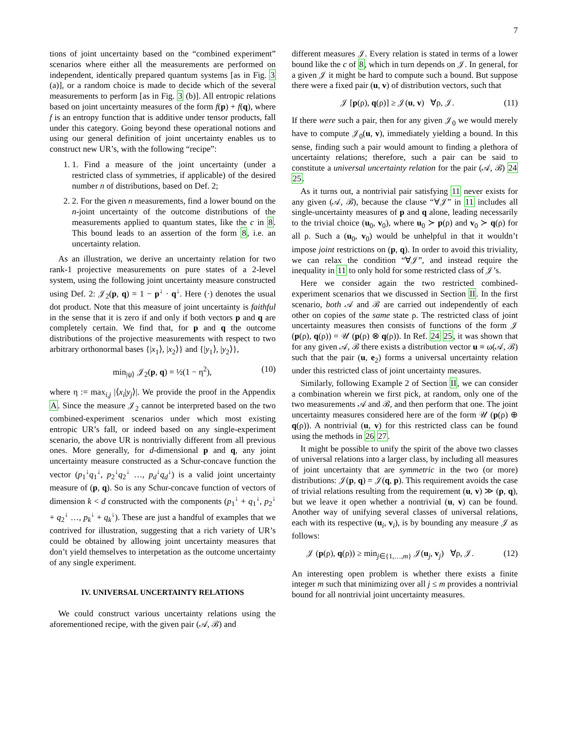7
tions of joint uncertainty based on the “combined experiment” scenarios where either all the measurements are performed on independent, identically prepared quantum systems [as in Fig. 3 (a)], or a random choice is made to decide which of the several measurements to perform [as in Fig. 3 (b)]. All entropic relations based on joint uncertainty measures of the form f(p) + f(q), where f is an entropy function that is additive under tensor products, fall under this category. Going beyond these operational notions and using our general definition of joint uncertainty enables us to construct new UR’s, with the following “recipe”:
1. 1. Find a measure of the joint uncertainty (under a restricted class of symmetries, if applicable) of the desired number n of distributions, based on Def. 2;
2. 2. For the given n measurements, find a lower bound on the n-joint uncertainty of the outcome distributions of the measurements applied to quantum states, like the c in 8. This bound leads to an assertion of the form 8, i.e. an uncertainty relation.
As an illustration, we derive an uncertainty relation for two rank-1 projective measurements on pure states of a 2-level system, using the following joint uncertainty measure constructed using Def. 2: 𝒥<sub>2</sub>(p, q) = 1 − p<sup>↓</sup> · q<sup>↓</sup>. Here (·) denotes the usual dot product. Note that this measure of joint uncertainty is faithful in the sense that it is zero if and only if both vectors p and q are completely certain. We find that, for p and q the outcome distributions of the projective measurements with respect to two arbitrary orthonormal bases {|x<sub>1</sub>⟩, |x<sub>2</sub>⟩} and {|y<sub>1</sub>⟩, |y<sub>2</sub>⟩},
min<sub>|ψ⟩</sub> 𝒥<sub>2</sub>(p, q) = ½(1 − η<sup>2</sup>), (10)
where η := max<sub>i,j</sub> |⟨x<sub>i</sub>|y<sub>j</sub>⟩|. We provide the proof in the Appendix A. Since the measure 𝒥<sub>2</sub> cannot be interpreted based on the two combined-experiment scenarios under which most existing entropic UR’s fall, or indeed based on any single-experiment scenario, the above UR is nontrivially different from all previous ones. More generally, for d-dimensional p and q, any joint uncertainty measure constructed as a Schur-concave function the vector (p<sub>1</sub><sup>↓</sup>q<sub>1</sub><sup>↓</sup>, p<sub>2</sub><sup>↓</sup>q<sub>2</sub><sup>↓</sup> …, p<sub>d</sub><sup>↓</sup>q<sub>d</sub><sup>↓</sup>) is a valid joint uncertainty measure of (p, q). So is any Schur-concave function of vectors of dimension k < d constructed with the components (p<sub>1</sub><sup>↓</sup> + q<sub>1</sub><sup>↓</sup>, p<sub>2</sub><sup>↓</sup> + q<sub>2</sub><sup>↓</sup> …, p<sub>k</sub><sup>↓</sup> + q<sub>k</sub><sup>↓</sup>). These are just a handful of examples that we contrived for illustration, suggesting that a rich variety of UR’s could be obtained by allowing joint uncertainty measures that don’t yield themselves to interpetation as the outcome uncertainty of any single experiment.
IV. UNIVERSAL UNCERTAINTY RELATIONS
We could construct various uncertainty relations using the aforementioned recipe, with the given pair (𝒜, ℬ) and
different measures 𝒥. Every relation is stated in terms of a lower bound like the c of 8, which in turn depends on 𝒥. In general, for a given 𝒥 it might be hard to compute such a bound. But suppose there were a fixed pair (u, v) of distribution vectors, such that
𝒥 [p(ρ), q(ρ)] ≥ 𝒥(u, v) ∀ρ, 𝒥. (11)
If there were such a pair, then for any given 𝒥<sub>0</sub> we would merely have to compute 𝒥<sub>0</sub>(u, v), immediately yielding a bound. In this sense, finding such a pair would amount to finding a plethora of uncertainty relations; therefore, such a pair can be said to constitute a universal uncertainty relation for the pair (𝒜, ℬ) 24 25.
As it turns out, a nontrivial pair satisfying 11 never exists for any given (𝒜, ℬ), because the clause “∀𝒥” in 11 includes all single-uncertainty measures of p and q alone, leading necessarily to the trivial choice (u<sub>0</sub>, v<sub>0</sub>), where u<sub>0</sub> ≻ p(ρ) and v<sub>0</sub> ≻ q(ρ) for all ρ. Such a (u<sub>0</sub>, v<sub>0</sub>) would be unhelpful in that it wouldn’t impose joint restrictions on (p, q). In order to avoid this triviality, we can relax the condition “∀𝒥”, and instead require the inequality in 11 to only hold for some restricted class of 𝒥’s.
Here we consider again the two restricted combined-experiment scenarios that we discussed in Section II. In the first scenario, both 𝒜 and ℬ are carried out independently of each other on copies of the same state ρ. The restricted class of joint uncertainty measures then consists of functions of the form 𝒥 (p(ρ), q(ρ)) = 𝒰 (p(ρ) ⊗ q(ρ)). In Ref. 24 25, it was shown that for any given 𝒜, ℬ there exists a distribution vector u ≡ ω(𝒜, ℬ) such that the pair (u, e<sub>2</sub>) forms a universal uncertainty relation under this restricted class of joint uncertainty measures.
Similarly, following Example 2 of Section II, we can consider a combination wherein we first pick, at random, only one of the two measurements 𝒜 and ℬ, and then perform that one. The joint uncertainty measures considered here are of the form 𝒰 (p(ρ) ⊕ q(ρ)). A nontrivial (u, v) for this restricted class can be found using the methods in 26 27.
It might be possible to unify the spirit of the above two classes of universal relations into a larger class, by including all measures of joint uncertainty that are symmetric in the two (or more) distributions: 𝒥(p, q) = 𝒥(q, p). This requirement avoids the case of trivial relations resulting from the requirement (u, v) ≫ (p, q), but we leave it open whether a nontrivial (u, v) can be found. Another way of unifying several classes of universal relations, each with its respective (u<sub>i</sub>, v<sub>i</sub>), is by bounding any measure 𝒥 as follows:
𝒥 (p(ρ), q(ρ)) ≥ min<sub>j∈{1,…,m}</sub> 𝒥(u<sub>j</sub>, v<sub>j</sub>) ∀ρ, 𝒥. (12)
An interesting open problem is whether there exists a finite integer m such that minimizing over all j ≤ m provides a nontrivial bound for all nontrivial joint uncertainty measures.